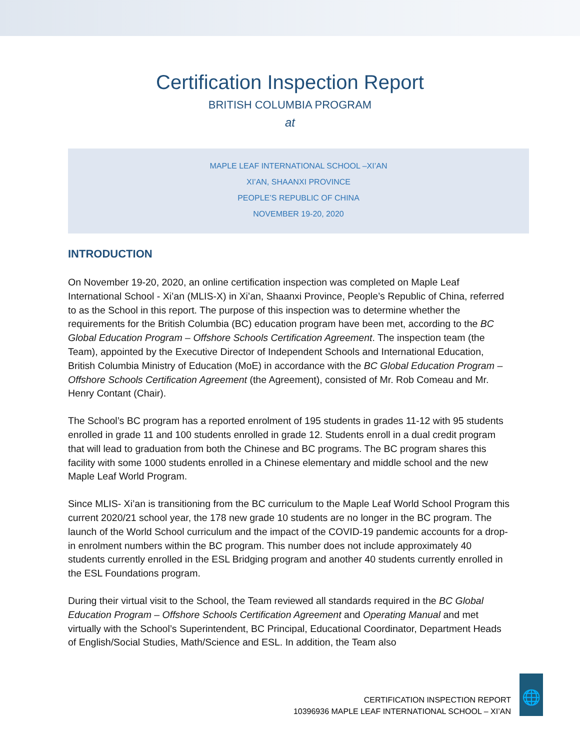Certification Inspection Report
BRITISH COLUMBIA PROGRAM
at
MAPLE LEAF INTERNATIONAL SCHOOL –XI’AN
XI’AN, SHAANXI PROVINCE
PEOPLE’S REPUBLIC OF CHINA
NOVEMBER 19-20, 2020
INTRODUCTION
On November 19-20, 2020, an online certification inspection was completed on Maple Leaf International School - Xi’an (MLIS-X) in Xi’an, Shaanxi Province, People’s Republic of China, referred to as the School in this report. The purpose of this inspection was to determine whether the requirements for the British Columbia (BC) education program have been met, according to the BC Global Education Program – Offshore Schools Certification Agreement. The inspection team (the Team), appointed by the Executive Director of Independent Schools and International Education, British Columbia Ministry of Education (MoE) in accordance with the BC Global Education Program – Offshore Schools Certification Agreement (the Agreement), consisted of Mr. Rob Comeau and Mr. Henry Contant (Chair).
The School’s BC program has a reported enrolment of 195 students in grades 11-12 with 95 students enrolled in grade 11 and 100 students enrolled in grade 12. Students enroll in a dual credit program that will lead to graduation from both the Chinese and BC programs. The BC program shares this facility with some 1000 students enrolled in a Chinese elementary and middle school and the new Maple Leaf World Program.
Since MLIS- Xi’an is transitioning from the BC curriculum to the Maple Leaf World School Program this current 2020/21 school year, the 178 new grade 10 students are no longer in the BC program. The launch of the World School curriculum and the impact of the COVID-19 pandemic accounts for a drop-in enrolment numbers within the BC program. This number does not include approximately 40 students currently enrolled in the ESL Bridging program and another 40 students currently enrolled in the ESL Foundations program.
During their virtual visit to the School, the Team reviewed all standards required in the BC Global Education Program – Offshore Schools Certification Agreement and Operating Manual and met virtually with the School’s Superintendent, BC Principal, Educational Coordinator, Department Heads of English/Social Studies, Math/Science and ESL. In addition, the Team also
CERTIFICATION INSPECTION REPORT
10396936 MAPLE LEAF INTERNATIONAL SCHOOL – XI’AN
🌐